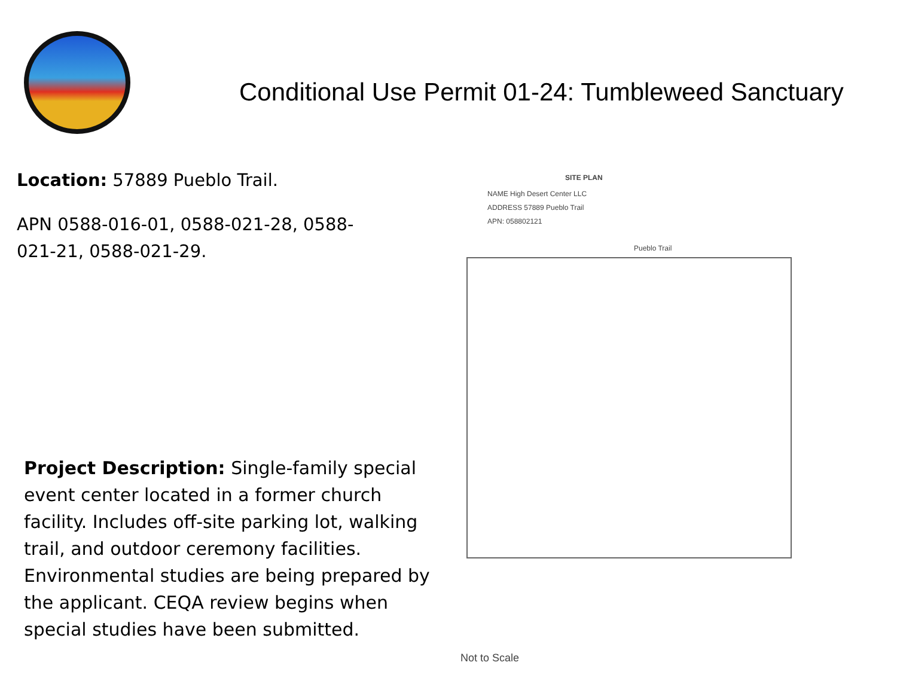Conditional Use Permit 01-24: Tumbleweed Sanctuary
Location: 57889 Pueblo Trail.
APN 0588-016-01, 0588-021-28, 0588-021-21, 0588-021-29.
Project Description: Single-family special event center located in a former church facility. Includes off-site parking lot, walking trail, and outdoor ceremony facilities. Environmental studies are being prepared by the applicant. CEQA review begins when special studies have been submitted.
SITE PLAN
NAME High Desert Center LLC
ADDRESS 57889 Pueblo Trail
APN: 058802121
Pueblo Trail
Not to Scale